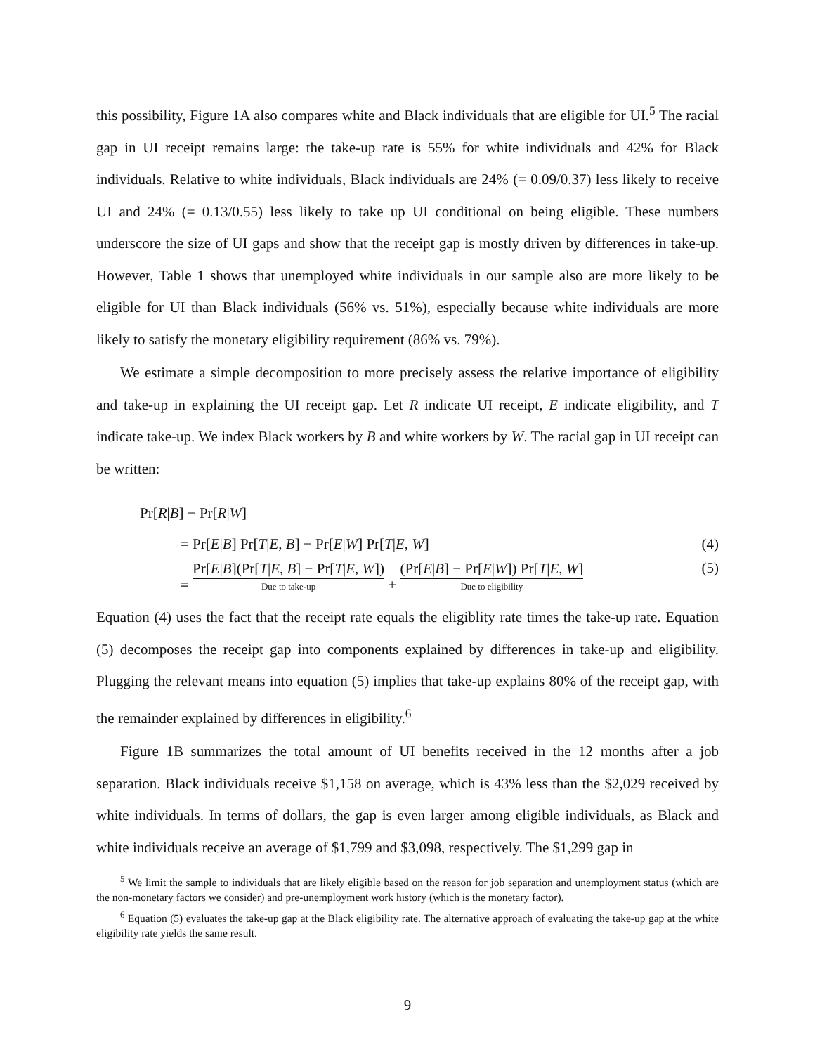this possibility, Figure 1A also compares white and Black individuals that are eligible for UI.<sup>5</sup> The racial gap in UI receipt remains large: the take-up rate is 55% for white individuals and 42% for Black individuals. Relative to white individuals, Black individuals are 24% (= 0.09/0.37) less likely to receive UI and 24% (= 0.13/0.55) less likely to take up UI conditional on being eligible. These numbers underscore the size of UI gaps and show that the receipt gap is mostly driven by differences in take-up. However, Table 1 shows that unemployed white individuals in our sample also are more likely to be eligible for UI than Black individuals (56% vs. 51%), especially because white individuals are more likely to satisfy the monetary eligibility requirement (86% vs. 79%).
We estimate a simple decomposition to more precisely assess the relative importance of eligibility and take-up in explaining the UI receipt gap. Let R indicate UI receipt, E indicate eligibility, and T indicate take-up. We index Black workers by B and white workers by W. The racial gap in UI receipt can be written:
Pr[R|B] − Pr[R|W]
= Pr[E|B] Pr[T|E, B] − Pr[E|W] Pr[T|E, W] (4)
= Pr[E|B](Pr[T|E, B] − Pr[T|E, W]) Due to take-up + (Pr[E|B] − Pr[E|W]) Pr[T|E, W] Due to eligibility (5)
Equation (4) uses the fact that the receipt rate equals the eligiblity rate times the take-up rate. Equation (5) decomposes the receipt gap into components explained by differences in take-up and eligibility. Plugging the relevant means into equation (5) implies that take-up explains 80% of the receipt gap, with the remainder explained by differences in eligibility.<sup>6</sup>
Figure 1B summarizes the total amount of UI benefits received in the 12 months after a job separation. Black individuals receive $1,158 on average, which is 43% less than the $2,029 received by white individuals. In terms of dollars, the gap is even larger among eligible individuals, as Black and white individuals receive an average of $1,799 and $3,098, respectively. The $1,299 gap in
<sup>5</sup> We limit the sample to individuals that are likely eligible based on the reason for job separation and unemployment status (which are the non-monetary factors we consider) and pre-unemployment work history (which is the monetary factor).
<sup>6</sup> Equation (5) evaluates the take-up gap at the Black eligibility rate. The alternative approach of evaluating the take-up gap at the white eligibility rate yields the same result.
9